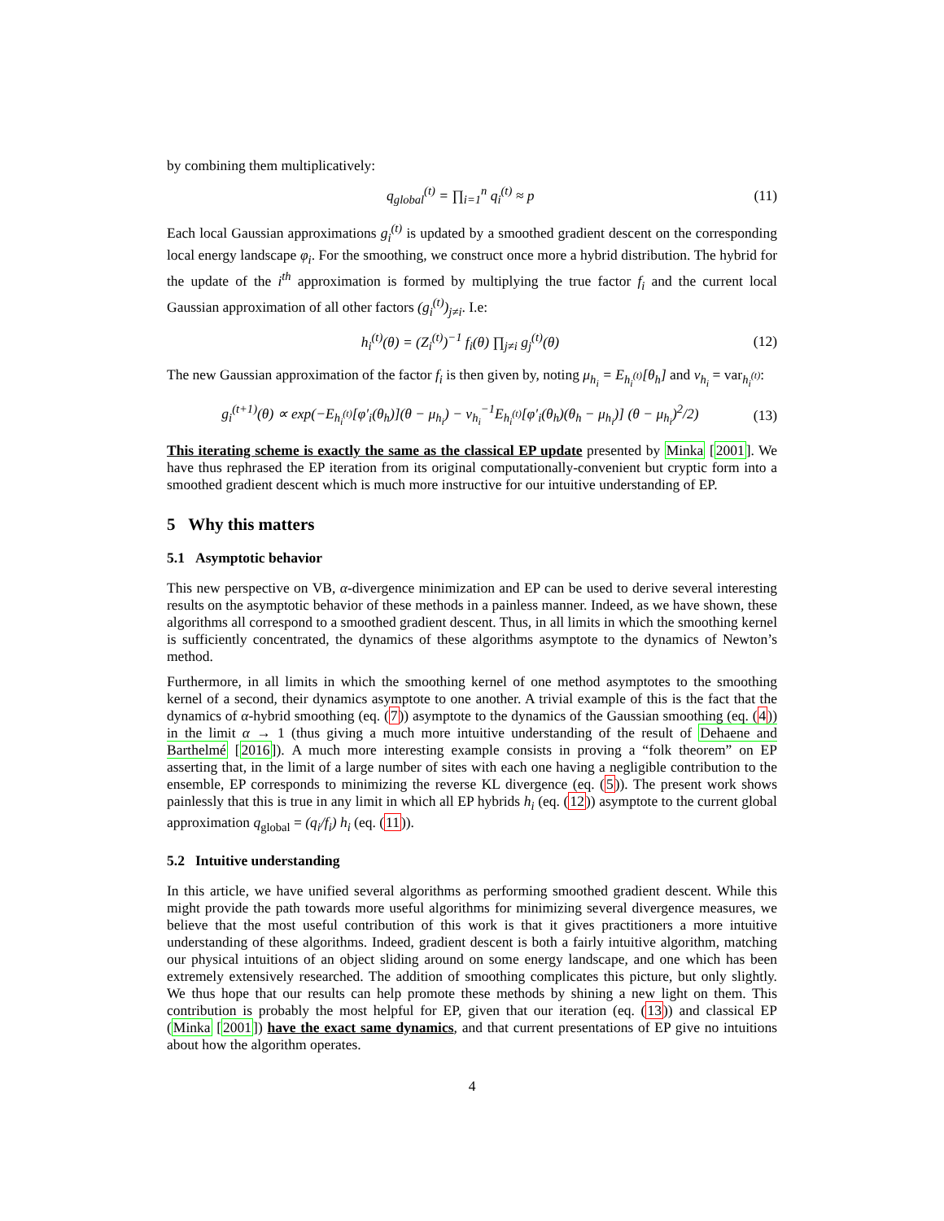by combining them multiplicatively:
q<sub>global</sub><sup>(t)</sup> = ∏<sub>i=1</sub><sup>n</sup> q<sub>i</sub><sup>(t)</sup> ≈ p (11)
Each local Gaussian approximations g<sub>i</sub><sup>(t)</sup> is updated by a smoothed gradient descent on the corresponding local energy landscape φ<sub>i</sub>. For the smoothing, we construct once more a hybrid distribution. The hybrid for the update of the i<sup>th</sup> approximation is formed by multiplying the true factor f<sub>i</sub> and the current local Gaussian approximation of all other factors (g<sub>i</sub><sup>(t)</sup>)<sub>j≠i</sub>. I.e:
h<sub>i</sub><sup>(t)</sup>(θ) = (Z<sub>i</sub><sup>(t)</sup>)<sup>−1</sup> f<sub>i</sub>(θ) ∏<sub>j≠i</sub> g<sub>j</sub><sup>(t)</sup>(θ) (12)
The new Gaussian approximation of the factor f<sub>i</sub> is then given by, noting μ<sub>h<sub>i</sub></sub> = E<sub>h<sub>i</sub><sup>(t)</sup></sub>[θ<sub>h</sub>] and v<sub>h<sub>i</sub></sub> = var<sub>h<sub>i</sub><sup>(t)</sup></sub>:
g<sub>i</sub><sup>(t+1)</sup>(θ) ∝ exp(−E<sub>h<sub>i</sub><sup>(t)</sup></sub>[φ′<sub>i</sub>(θ<sub>h</sub>)](θ − μ<sub>h<sub>i</sub></sub>) − v<sub>h<sub>i</sub></sub><sup>−1</sup>E<sub>h<sub>i</sub><sup>(t)</sup></sub>[φ′<sub>i</sub>(θ<sub>h</sub>)(θ<sub>h</sub> − μ<sub>h<sub>i</sub></sub>)] (θ − μ<sub>h<sub>i</sub></sub>)<sup>2</sup>/2) (13)
This iterating scheme is exactly the same as the classical EP update presented by Minka [2001]. We have thus rephrased the EP iteration from its original computationally-convenient but cryptic form into a smoothed gradient descent which is much more instructive for our intuitive understanding of EP.
5 Why this matters
5.1 Asymptotic behavior
This new perspective on VB, α-divergence minimization and EP can be used to derive several interesting results on the asymptotic behavior of these methods in a painless manner. Indeed, as we have shown, these algorithms all correspond to a smoothed gradient descent. Thus, in all limits in which the smoothing kernel is sufficiently concentrated, the dynamics of these algorithms asymptote to the dynamics of Newton’s method.
Furthermore, in all limits in which the smoothing kernel of one method asymptotes to the smoothing kernel of a second, their dynamics asymptote to one another. A trivial example of this is the fact that the dynamics of α-hybrid smoothing (eq. (7)) asymptote to the dynamics of the Gaussian smoothing (eq. (4)) in the limit α → 1 (thus giving a much more intuitive understanding of the result of Dehaene and Barthelmé [2016]). A much more interesting example consists in proving a “folk theorem” on EP asserting that, in the limit of a large number of sites with each one having a negligible contribution to the ensemble, EP corresponds to minimizing the reverse KL divergence (eq. (5)). The present work shows painlessly that this is true in any limit in which all EP hybrids h<sub>i</sub> (eq. (12)) asymptote to the current global approximation q<sub>global</sub> = (q<sub>i</sub>/f<sub>i</sub>) h<sub>i</sub> (eq. (11)).
5.2 Intuitive understanding
In this article, we have unified several algorithms as performing smoothed gradient descent. While this might provide the path towards more useful algorithms for minimizing several divergence measures, we believe that the most useful contribution of this work is that it gives practitioners a more intuitive understanding of these algorithms. Indeed, gradient descent is both a fairly intuitive algorithm, matching our physical intuitions of an object sliding around on some energy landscape, and one which has been extremely extensively researched. The addition of smoothing complicates this picture, but only slightly. We thus hope that our results can help promote these methods by shining a new light on them. This contribution is probably the most helpful for EP, given that our iteration (eq. (13)) and classical EP (Minka [2001]) have the exact same dynamics, and that current presentations of EP give no intuitions about how the algorithm operates.
4